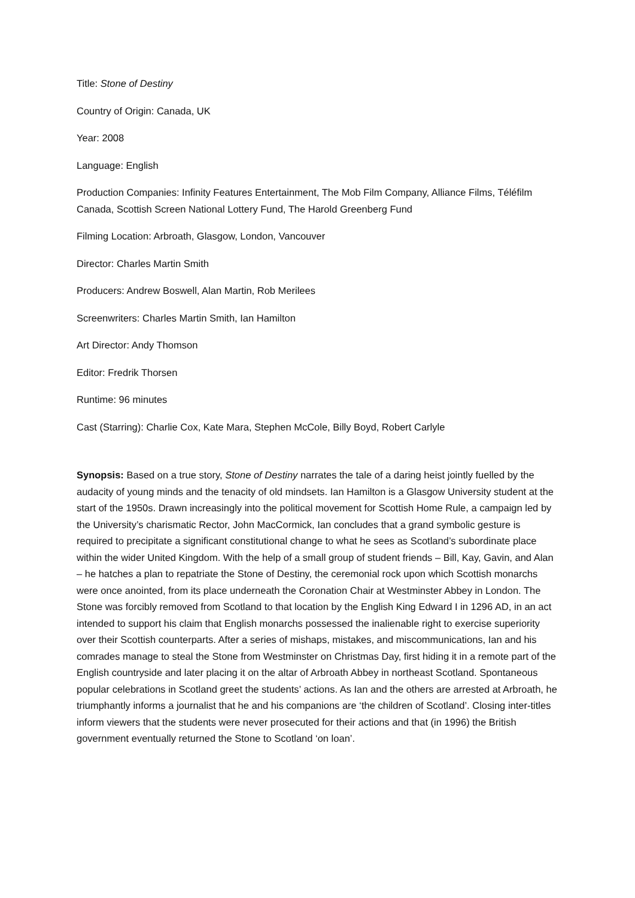Title: Stone of Destiny
Country of Origin: Canada, UK
Year: 2008
Language: English
Production Companies: Infinity Features Entertainment, The Mob Film Company, Alliance Films, Téléfilm Canada, Scottish Screen National Lottery Fund, The Harold Greenberg Fund
Filming Location: Arbroath, Glasgow, London, Vancouver
Director: Charles Martin Smith
Producers: Andrew Boswell, Alan Martin, Rob Merilees
Screenwriters: Charles Martin Smith, Ian Hamilton
Art Director: Andy Thomson
Editor: Fredrik Thorsen
Runtime: 96 minutes
Cast (Starring): Charlie Cox, Kate Mara, Stephen McCole, Billy Boyd, Robert Carlyle
Synopsis: Based on a true story, Stone of Destiny narrates the tale of a daring heist jointly fuelled by the audacity of young minds and the tenacity of old mindsets. Ian Hamilton is a Glasgow University student at the start of the 1950s. Drawn increasingly into the political movement for Scottish Home Rule, a campaign led by the University’s charismatic Rector, John MacCormick, Ian concludes that a grand symbolic gesture is required to precipitate a significant constitutional change to what he sees as Scotland’s subordinate place within the wider United Kingdom. With the help of a small group of student friends – Bill, Kay, Gavin, and Alan – he hatches a plan to repatriate the Stone of Destiny, the ceremonial rock upon which Scottish monarchs were once anointed, from its place underneath the Coronation Chair at Westminster Abbey in London. The Stone was forcibly removed from Scotland to that location by the English King Edward I in 1296 AD, in an act intended to support his claim that English monarchs possessed the inalienable right to exercise superiority over their Scottish counterparts. After a series of mishaps, mistakes, and miscommunications, Ian and his comrades manage to steal the Stone from Westminster on Christmas Day, first hiding it in a remote part of the English countryside and later placing it on the altar of Arbroath Abbey in northeast Scotland. Spontaneous popular celebrations in Scotland greet the students’ actions. As Ian and the others are arrested at Arbroath, he triumphantly informs a journalist that he and his companions are ‘the children of Scotland’. Closing inter-titles inform viewers that the students were never prosecuted for their actions and that (in 1996) the British government eventually returned the Stone to Scotland ‘on loan’.